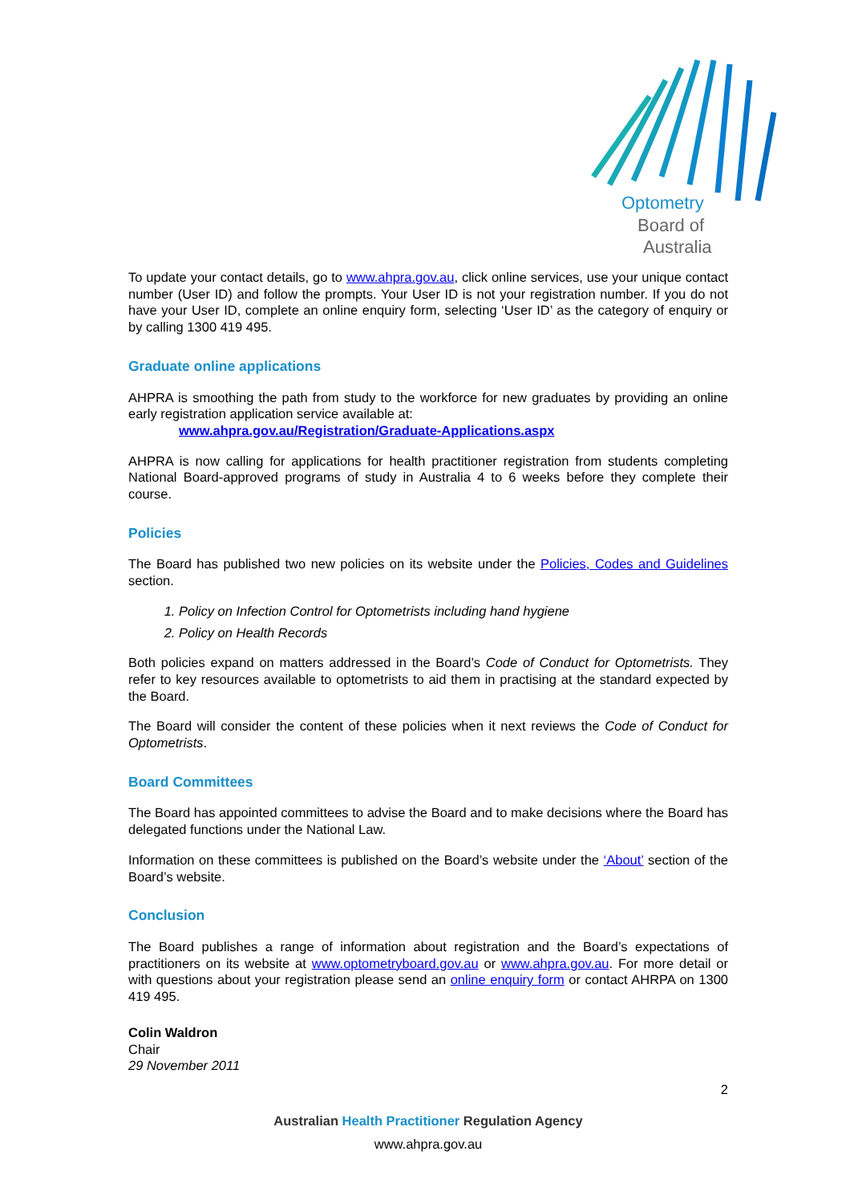Optometry
Board of
Australia
To update your contact details, go to www.ahpra.gov.au, click online services, use your unique contact number (User ID) and follow the prompts. Your User ID is not your registration number. If you do not have your User ID, complete an online enquiry form, selecting ‘User ID’ as the category of enquiry or by calling 1300 419 495.
Graduate online applications
AHPRA is smoothing the path from study to the workforce for new graduates by providing an online early registration application service available at:
www.ahpra.gov.au/Registration/Graduate-Applications.aspx
AHPRA is now calling for applications for health practitioner registration from students completing National Board-approved programs of study in Australia 4 to 6 weeks before they complete their course.
Policies
The Board has published two new policies on its website under the Policies, Codes and Guidelines section.
1. Policy on Infection Control for Optometrists including hand hygiene
2. Policy on Health Records
Both policies expand on matters addressed in the Board’s Code of Conduct for Optometrists. They refer to key resources available to optometrists to aid them in practising at the standard expected by the Board.
The Board will consider the content of these policies when it next reviews the Code of Conduct for Optometrists.
Board Committees
The Board has appointed committees to advise the Board and to make decisions where the Board has delegated functions under the National Law.
Information on these committees is published on the Board’s website under the ‘About’ section of the Board’s website.
Conclusion
The Board publishes a range of information about registration and the Board’s expectations of practitioners on its website at www.optometryboard.gov.au or www.ahpra.gov.au. For more detail or with questions about your registration please send an online enquiry form or contact AHRPA on 1300 419 495.
Colin Waldron
Chair
29 November 2011
2
Australian Health Practitioner Regulation Agency
www.ahpra.gov.au